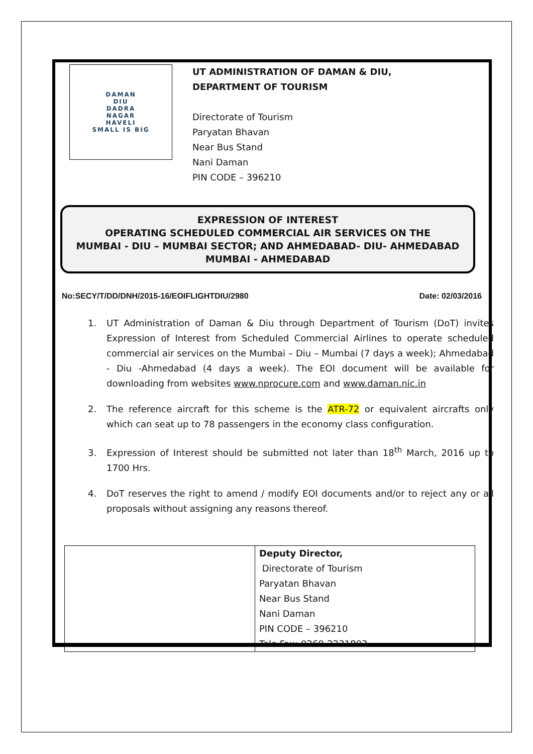DAMAN
DIU
DADRA
NAGAR
HAVELI
SMALL IS BIG
UT ADMINISTRATION OF DAMAN & DIU,
DEPARTMENT OF TOURISM
Directorate of Tourism
Paryatan Bhavan
Near Bus Stand
Nani Daman
PIN CODE – 396210
EXPRESSION OF INTEREST
OPERATING SCHEDULED COMMERCIAL AIR SERVICES ON THE
MUMBAI - DIU – MUMBAI SECTOR; AND AHMEDABAD- DIU- AHMEDABAD
MUMBAI - AHMEDABAD
No:SECY/T/DD/DNH/2015-16/EOIFLIGHTDIU/2980 Date: 02/03/2016
1. UT Administration of Daman & Diu through Department of Tourism (DoT) invites Expression of Interest from Scheduled Commercial Airlines to operate scheduled commercial air services on the Mumbai – Diu – Mumbai (7 days a week); Ahmedabad - Diu -Ahmedabad (4 days a week). The EOI document will be available for downloading from websites www.nprocure.com and www.daman.nic.in
2. The reference aircraft for this scheme is the ATR-72 or equivalent aircrafts only which can seat up to 78 passengers in the economy class configuration.
3. Expression of Interest should be submitted not later than 18<sup>th</sup> March, 2016 up to 1700 Hrs.
4. DoT reserves the right to amend / modify EOI documents and/or to reject any or all proposals without assigning any reasons thereof.
| | Deputy Director, Directorate of Tourism Paryatan Bhavan Near Bus Stand Nani Daman PIN CODE – 396210 Tele Fax: 0260-2231803 |